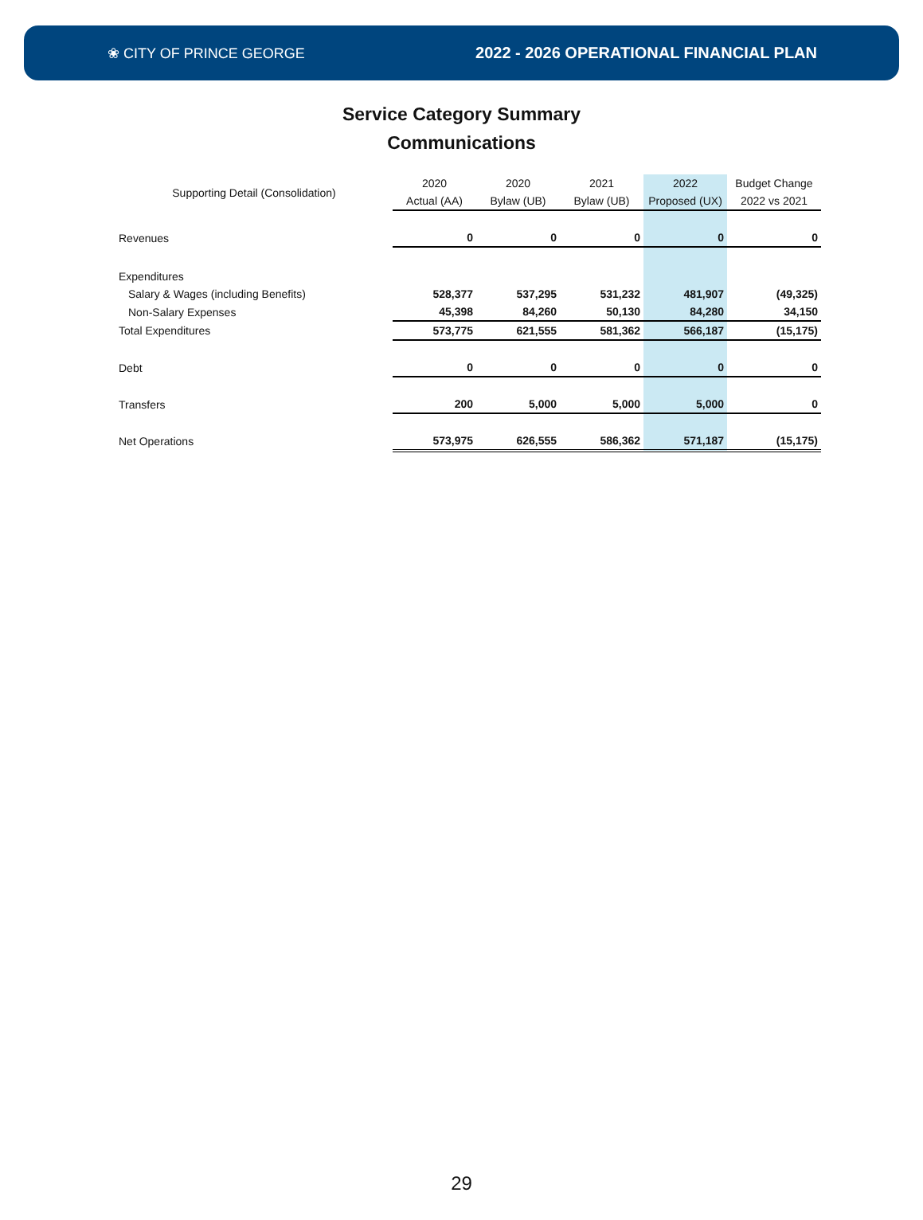❀ CITY OF PRINCE GEORGE
2022 - 2026 OPERATIONAL FINANCIAL PLAN
Service Category Summary
Communications
| Supporting Detail (Consolidation) | 2020 | 2020 | 2021 | 2022 | Budget Change |
| --- | --- | --- | --- | --- | --- |
| | Actual (AA) | Bylaw (UB) | Bylaw (UB) | Proposed (UX) | 2022 vs 2021 |
| Revenues | 0 | 0 | 0 | 0 | 0 |
| Expenditures | | | | | |
| Salary & Wages (including Benefits) | 528,377 | 537,295 | 531,232 | 481,907 | (49,325) |
| Non-Salary Expenses | 45,398 | 84,260 | 50,130 | 84,280 | 34,150 |
| Total Expenditures | 573,775 | 621,555 | 581,362 | 566,187 | (15,175) |
| Debt | 0 | 0 | 0 | 0 | 0 |
| Transfers | 200 | 5,000 | 5,000 | 5,000 | 0 |
| Net Operations | 573,975 | 626,555 | 586,362 | 571,187 | (15,175) |
29